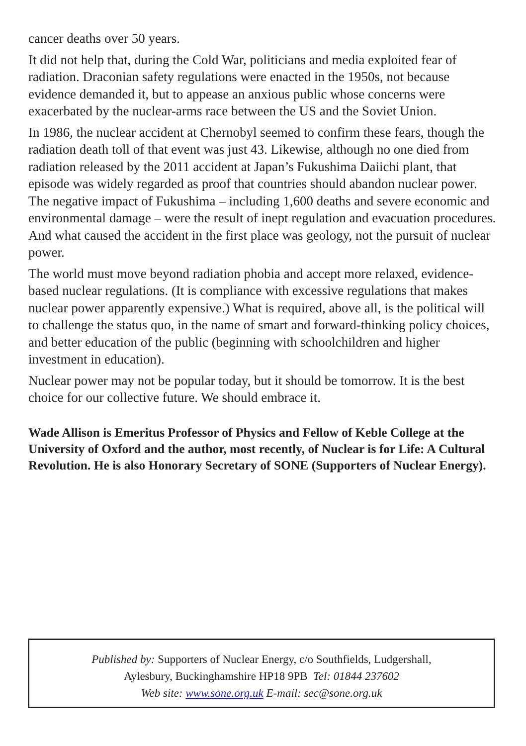cancer deaths over 50 years.
It did not help that, during the Cold War, politicians and media exploited fear of radiation. Draconian safety regulations were enacted in the 1950s, not because evidence demanded it, but to appease an anxious public whose concerns were exacerbated by the nuclear-arms race between the US and the Soviet Union.
In 1986, the nuclear accident at Chernobyl seemed to confirm these fears, though the radiation death toll of that event was just 43. Likewise, although no one died from radiation released by the 2011 accident at Japan’s Fukushima Daiichi plant, that episode was widely regarded as proof that countries should abandon nuclear power. The negative impact of Fukushima – including 1,600 deaths and severe economic and environmental damage – were the result of inept regulation and evacuation procedures. And what caused the accident in the first place was geology, not the pursuit of nuclear power.
The world must move beyond radiation phobia and accept more relaxed, evidence-based nuclear regulations. (It is compliance with excessive regulations that makes nuclear power apparently expensive.) What is required, above all, is the political will to challenge the status quo, in the name of smart and forward-thinking policy choices, and better education of the public (beginning with schoolchildren and higher investment in education).
Nuclear power may not be popular today, but it should be tomorrow. It is the best choice for our collective future. We should embrace it.
Wade Allison is Emeritus Professor of Physics and Fellow of Keble College at the University of Oxford and the author, most recently, of Nuclear is for Life: A Cultural Revolution. He is also Honorary Secretary of SONE (Supporters of Nuclear Energy).
Published by: Supporters of Nuclear Energy, c/o Southfields, Ludgershall,
Aylesbury, Buckinghamshire HP18 9PB Tel: 01844 237602
Web site: www.sone.org.uk E-mail: sec@sone.org.uk